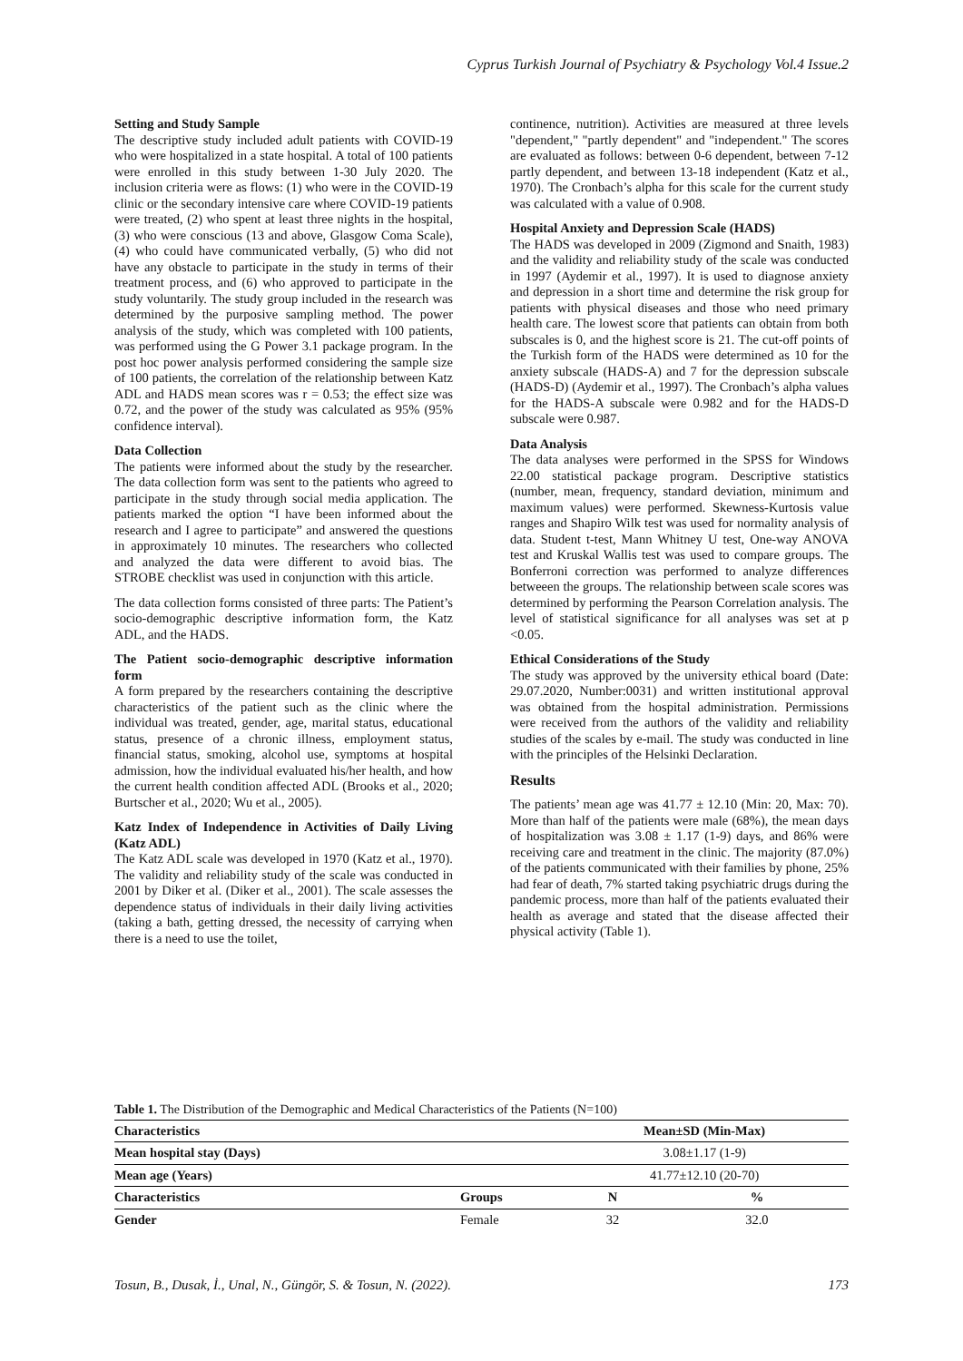Cyprus Turkish Journal of Psychiatry & Psychology Vol.4 Issue.2
Setting and Study Sample
The descriptive study included adult patients with COVID-19 who were hospitalized in a state hospital. A total of 100 patients were enrolled in this study between 1-30 July 2020. The inclusion criteria were as flows: (1) who were in the COVID-19 clinic or the secondary intensive care where COVID-19 patients were treated, (2) who spent at least three nights in the hospital, (3) who were conscious (13 and above, Glasgow Coma Scale), (4) who could have communicated verbally, (5) who did not have any obstacle to participate in the study in terms of their treatment process, and (6) who approved to participate in the study voluntarily. The study group included in the research was determined by the purposive sampling method. The power analysis of the study, which was completed with 100 patients, was performed using the G Power 3.1 package program. In the post hoc power analysis performed considering the sample size of 100 patients, the correlation of the relationship between Katz ADL and HADS mean scores was r = 0.53; the effect size was 0.72, and the power of the study was calculated as 95% (95% confidence interval).
Data Collection
The patients were informed about the study by the researcher. The data collection form was sent to the patients who agreed to participate in the study through social media application. The patients marked the option “I have been informed about the research and I agree to participate” and answered the questions in approximately 10 minutes. The researchers who collected and analyzed the data were different to avoid bias. The STROBE checklist was used in conjunction with this article.
The data collection forms consisted of three parts: The Patient’s socio-demographic descriptive information form, the Katz ADL, and the HADS.
The Patient socio-demographic descriptive information form
A form prepared by the researchers containing the descriptive characteristics of the patient such as the clinic where the individual was treated, gender, age, marital status, educational status, presence of a chronic illness, employment status, financial status, smoking, alcohol use, symptoms at hospital admission, how the individual evaluated his/her health, and how the current health condition affected ADL (Brooks et al., 2020; Burtscher et al., 2020; Wu et al., 2005).
Katz Index of Independence in Activities of Daily Living (Katz ADL)
The Katz ADL scale was developed in 1970 (Katz et al., 1970). The validity and reliability study of the scale was conducted in 2001 by Diker et al. (Diker et al., 2001). The scale assesses the dependence status of individuals in their daily living activities (taking a bath, getting dressed, the necessity of carrying when there is a need to use the toilet,
continence, nutrition). Activities are measured at three levels "dependent," "partly dependent" and "independent." The scores are evaluated as follows: between 0-6 dependent, between 7-12 partly dependent, and between 13-18 independent (Katz et al., 1970). The Cronbach’s alpha for this scale for the current study was calculated with a value of 0.908.
Hospital Anxiety and Depression Scale (HADS)
The HADS was developed in 2009 (Zigmond and Snaith, 1983) and the validity and reliability study of the scale was conducted in 1997 (Aydemir et al., 1997). It is used to diagnose anxiety and depression in a short time and determine the risk group for patients with physical diseases and those who need primary health care. The lowest score that patients can obtain from both subscales is 0, and the highest score is 21. The cut-off points of the Turkish form of the HADS were determined as 10 for the anxiety subscale (HADS-A) and 7 for the depression subscale (HADS-D) (Aydemir et al., 1997). The Cronbach’s alpha values for the HADS-A subscale were 0.982 and for the HADS-D subscale were 0.987.
Data Analysis
The data analyses were performed in the SPSS for Windows 22.00 statistical package program. Descriptive statistics (number, mean, frequency, standard deviation, minimum and maximum values) were performed. Skewness-Kurtosis value ranges and Shapiro Wilk test was used for normality analysis of data. Student t-test, Mann Whitney U test, One-way ANOVA test and Kruskal Wallis test was used to compare groups. The Bonferroni correction was performed to analyze differences betweeen the groups. The relationship between scale scores was determined by performing the Pearson Correlation analysis. The level of statistical significance for all analyses was set at p <0.05.
Ethical Considerations of the Study
The study was approved by the university ethical board (Date: 29.07.2020, Number:0031) and written institutional approval was obtained from the hospital administration. Permissions were received from the authors of the validity and reliability studies of the scales by e-mail. The study was conducted in line with the principles of the Helsinki Declaration.
Results
The patients’ mean age was 41.77 ± 12.10 (Min: 20, Max: 70). More than half of the patients were male (68%), the mean days of hospitalization was 3.08 ± 1.17 (1-9) days, and 86% were receiving care and treatment in the clinic. The majority (87.0%) of the patients communicated with their families by phone, 25% had fear of death, 7% started taking psychiatric drugs during the pandemic process, more than half of the patients evaluated their health as average and stated that the disease affected their physical activity (Table 1).
Table 1. The Distribution of the Demographic and Medical Characteristics of the Patients (N=100)
| Characteristics | | Mean±SD (Min-Max) | |
| --- | --- | --- | --- |
| Mean hospital stay (Days) | | 3.08±1.17 (1-9) | |
| Mean age (Years) | | 41.77±12.10 (20-70) | |
| Characteristics | Groups | N | % |
| Gender | Female | 32 | 32.0 |
Tosun, B., Dusak, İ., Unal, N., Güngör, S. & Tosun, N. (2022). 173